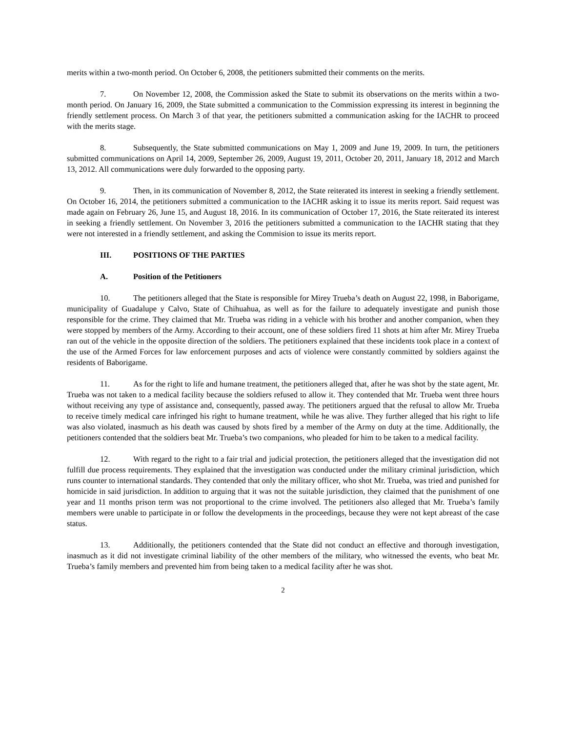merits within a two-month period. On October 6, 2008, the petitioners submitted their comments on the merits.
7. On November 12, 2008, the Commission asked the State to submit its observations on the merits within a two-month period. On January 16, 2009, the State submitted a communication to the Commission expressing its interest in beginning the friendly settlement process. On March 3 of that year, the petitioners submitted a communication asking for the IACHR to proceed with the merits stage.
8. Subsequently, the State submitted communications on May 1, 2009 and June 19, 2009. In turn, the petitioners submitted communications on April 14, 2009, September 26, 2009, August 19, 2011, October 20, 2011, January 18, 2012 and March 13, 2012. All communications were duly forwarded to the opposing party.
9. Then, in its communication of November 8, 2012, the State reiterated its interest in seeking a friendly settlement. On October 16, 2014, the petitioners submitted a communication to the IACHR asking it to issue its merits report. Said request was made again on February 26, June 15, and August 18, 2016. In its communication of October 17, 2016, the State reiterated its interest in seeking a friendly settlement. On November 3, 2016 the petitioners submitted a communication to the IACHR stating that they were not interested in a friendly settlement, and asking the Commision to issue its merits report.
III. POSITIONS OF THE PARTIES
A. Position of the Petitioners
10. The petitioners alleged that the State is responsible for Mirey Trueba’s death on August 22, 1998, in Baborigame, municipality of Guadalupe y Calvo, State of Chihuahua, as well as for the failure to adequately investigate and punish those responsible for the crime. They claimed that Mr. Trueba was riding in a vehicle with his brother and another companion, when they were stopped by members of the Army. According to their account, one of these soldiers fired 11 shots at him after Mr. Mirey Trueba ran out of the vehicle in the opposite direction of the soldiers. The petitioners explained that these incidents took place in a context of the use of the Armed Forces for law enforcement purposes and acts of violence were constantly committed by soldiers against the residents of Baborigame.
11. As for the right to life and humane treatment, the petitioners alleged that, after he was shot by the state agent, Mr. Trueba was not taken to a medical facility because the soldiers refused to allow it. They contended that Mr. Trueba went three hours without receiving any type of assistance and, consequently, passed away. The petitioners argued that the refusal to allow Mr. Trueba to receive timely medical care infringed his right to humane treatment, while he was alive. They further alleged that his right to life was also violated, inasmuch as his death was caused by shots fired by a member of the Army on duty at the time. Additionally, the petitioners contended that the soldiers beat Mr. Trueba’s two companions, who pleaded for him to be taken to a medical facility.
12. With regard to the right to a fair trial and judicial protection, the petitioners alleged that the investigation did not fulfill due process requirements. They explained that the investigation was conducted under the military criminal jurisdiction, which runs counter to international standards. They contended that only the military officer, who shot Mr. Trueba, was tried and punished for homicide in said jurisdiction. In addition to arguing that it was not the suitable jurisdiction, they claimed that the punishment of one year and 11 months prison term was not proportional to the crime involved. The petitioners also alleged that Mr. Trueba’s family members were unable to participate in or follow the developments in the proceedings, because they were not kept abreast of the case status.
13. Additionally, the petitioners contended that the State did not conduct an effective and thorough investigation, inasmuch as it did not investigate criminal liability of the other members of the military, who witnessed the events, who beat Mr. Trueba’s family members and prevented him from being taken to a medical facility after he was shot.
2